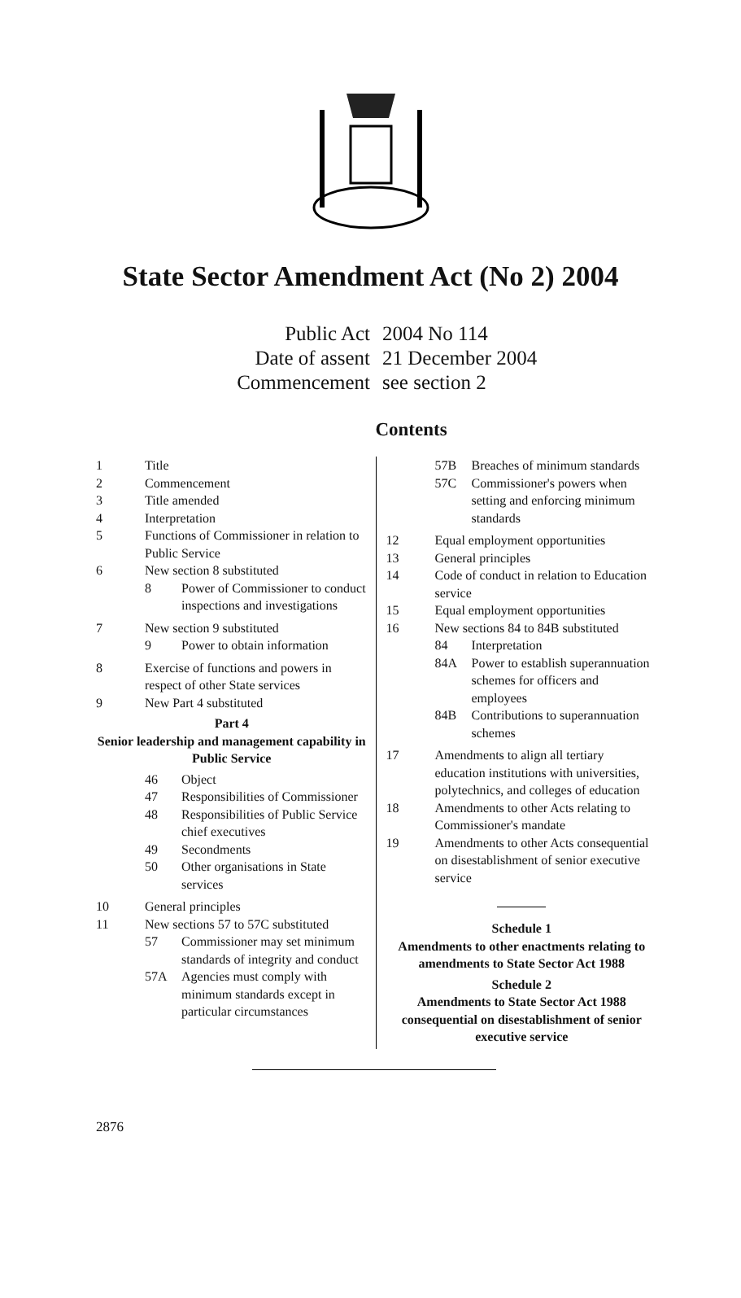State Sector Amendment Act (No 2) 2004
Public Act 2004 No 114
Date of assent 21 December 2004
Commencement see section 2
Contents
1 Title
2 Commencement
3 Title amended
4 Interpretation
5 Functions of Commissioner in relation to Public Service
6 New section 8 substituted
8 Power of Commissioner to conduct inspections and investigations
7 New section 9 substituted
9 Power to obtain information
8 Exercise of functions and powers in respect of other State services
9 New Part 4 substituted
Part 4
Senior leadership and management capability in Public Service
46 Object
47 Responsibilities of Commissioner
48 Responsibilities of Public Service chief executives
49 Secondments
50 Other organisations in State services
10 General principles
11 New sections 57 to 57C substituted
57 Commissioner may set minimum standards of integrity and conduct
57A Agencies must comply with minimum standards except in particular circumstances
57B Breaches of minimum standards
57C Commissioner's powers when setting and enforcing minimum standards
12 Equal employment opportunities
13 General principles
14 Code of conduct in relation to Education service
15 Equal employment opportunities
16 New sections 84 to 84B substituted
84 Interpretation
84A Power to establish superannuation schemes for officers and employees
84B Contributions to superannuation schemes
17 Amendments to align all tertiary education institutions with universities, polytechnics, and colleges of education
18 Amendments to other Acts relating to Commissioner's mandate
19 Amendments to other Acts consequential on disestablishment of senior executive service
Schedule 1
Amendments to other enactments relating to amendments to State Sector Act 1988
Schedule 2
Amendments to State Sector Act 1988 consequential on disestablishment of senior executive service
2876